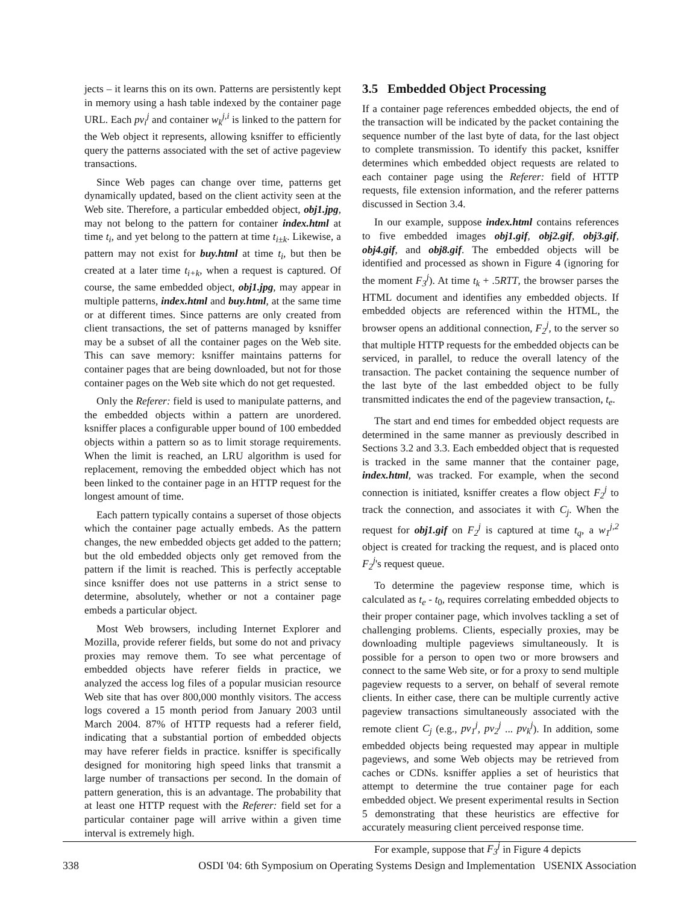jects – it learns this on its own. Patterns are persistently kept in memory using a hash table indexed by the container page URL. Each pv<sub>i</sub><sup>j</sup> and container w<sub>k</sub><sup>j,i</sup> is linked to the pattern for the Web object it represents, allowing ksniffer to efficiently query the patterns associated with the set of active pageview transactions.
Since Web pages can change over time, patterns get dynamically updated, based on the client activity seen at the Web site. Therefore, a particular embedded object, obj1.jpg, may not belong to the pattern for container index.html at time t<sub>i</sub>, and yet belong to the pattern at time t<sub>i±k</sub>. Likewise, a pattern may not exist for buy.html at time t<sub>i</sub>, but then be created at a later time t<sub>i+k</sub>, when a request is captured. Of course, the same embedded object, obj1.jpg, may appear in multiple patterns, index.html and buy.html, at the same time or at different times. Since patterns are only created from client transactions, the set of patterns managed by ksniffer may be a subset of all the container pages on the Web site. This can save memory: ksniffer maintains patterns for container pages that are being downloaded, but not for those container pages on the Web site which do not get requested.
Only the Referer: field is used to manipulate patterns, and the embedded objects within a pattern are unordered. ksniffer places a configurable upper bound of 100 embedded objects within a pattern so as to limit storage requirements. When the limit is reached, an LRU algorithm is used for replacement, removing the embedded object which has not been linked to the container page in an HTTP request for the longest amount of time.
Each pattern typically contains a superset of those objects which the container page actually embeds. As the pattern changes, the new embedded objects get added to the pattern; but the old embedded objects only get removed from the pattern if the limit is reached. This is perfectly acceptable since ksniffer does not use patterns in a strict sense to determine, absolutely, whether or not a container page embeds a particular object.
Most Web browsers, including Internet Explorer and Mozilla, provide referer fields, but some do not and privacy proxies may remove them. To see what percentage of embedded objects have referer fields in practice, we analyzed the access log files of a popular musician resource Web site that has over 800,000 monthly visitors. The access logs covered a 15 month period from January 2003 until March 2004. 87% of HTTP requests had a referer field, indicating that a substantial portion of embedded objects may have referer fields in practice. ksniffer is specifically designed for monitoring high speed links that transmit a large number of transactions per second. In the domain of pattern generation, this is an advantage. The probability that at least one HTTP request with the Referer: field set for a particular container page will arrive within a given time interval is extremely high.
3.5 Embedded Object Processing
If a container page references embedded objects, the end of the transaction will be indicated by the packet containing the sequence number of the last byte of data, for the last object to complete transmission. To identify this packet, ksniffer determines which embedded object requests are related to each container page using the Referer: field of HTTP requests, file extension information, and the referer patterns discussed in Section 3.4.
In our example, suppose index.html contains references to five embedded images obj1.gif, obj2.gif, obj3.gif, obj4.gif, and obj8.gif. The embedded objects will be identified and processed as shown in Figure 4 (ignoring for the moment F<sub>3</sub><sup>j</sup>). At time t<sub>k</sub> + .5RTT, the browser parses the HTML document and identifies any embedded objects. If embedded objects are referenced within the HTML, the browser opens an additional connection, F<sub>2</sub><sup>j</sup>, to the server so that multiple HTTP requests for the embedded objects can be serviced, in parallel, to reduce the overall latency of the transaction. The packet containing the sequence number of the last byte of the last embedded object to be fully transmitted indicates the end of the pageview transaction, t<sub>e</sub>.
The start and end times for embedded object requests are determined in the same manner as previously described in Sections 3.2 and 3.3. Each embedded object that is requested is tracked in the same manner that the container page, index.html, was tracked. For example, when the second connection is initiated, ksniffer creates a flow object F<sub>2</sub><sup>j</sup> to track the connection, and associates it with C<sub>j</sub>. When the request for obj1.gif on F<sub>2</sub><sup>j</sup> is captured at time t<sub>q</sub>, a w<sub>1</sub><sup>j,2</sup> object is created for tracking the request, and is placed onto F<sub>2</sub><sup>j</sup>'s request queue.
To determine the pageview response time, which is calculated as t<sub>e</sub> - t<sub>0</sub>, requires correlating embedded objects to their proper container page, which involves tackling a set of challenging problems. Clients, especially proxies, may be downloading multiple pageviews simultaneously. It is possible for a person to open two or more browsers and connect to the same Web site, or for a proxy to send multiple pageview requests to a server, on behalf of several remote clients. In either case, there can be multiple currently active pageview transactions simultaneously associated with the remote client C<sub>j</sub> (e.g., pv<sub>1</sub><sup>j</sup>, pv<sub>2</sub><sup>j</sup> ... pv<sub>k</sub><sup>j</sup>). In addition, some embedded objects being requested may appear in multiple pageviews, and some Web objects may be retrieved from caches or CDNs. ksniffer applies a set of heuristics that attempt to determine the true container page for each embedded object. We present experimental results in Section 5 demonstrating that these heuristics are effective for accurately measuring client perceived response time.
For example, suppose that F<sub>3</sub><sup>j</sup> in Figure 4 depicts
338 OSDI '04: 6th Symposium on Operating Systems Design and Implementation USENIX Association